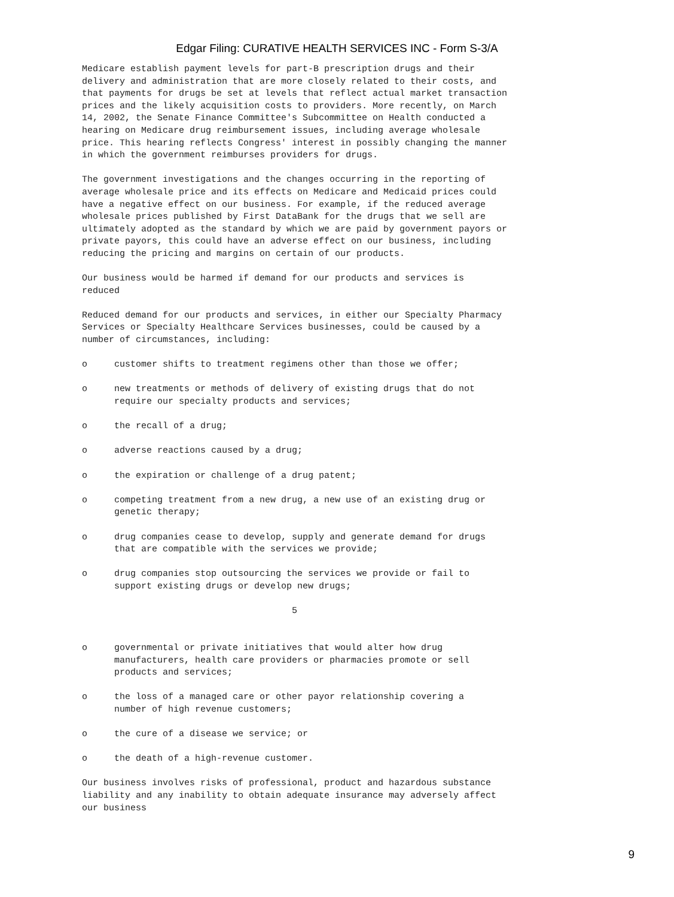Edgar Filing: CURATIVE HEALTH SERVICES INC - Form S-3/A
Medicare establish payment levels for part-B prescription drugs and their
delivery and administration that are more closely related to their costs, and
that payments for drugs be set at levels that reflect actual market transaction
prices and the likely acquisition costs to providers. More recently, on March
14, 2002, the Senate Finance Committee's Subcommittee on Health conducted a
hearing on Medicare drug reimbursement issues, including average wholesale
price. This hearing reflects Congress' interest in possibly changing the manner
in which the government reimburses providers for drugs.

The government investigations and the changes occurring in the reporting of
average wholesale price and its effects on Medicare and Medicaid prices could
have a negative effect on our business. For example, if the reduced average
wholesale prices published by First DataBank for the drugs that we sell are
ultimately adopted as the standard by which we are paid by government payors or
private payors, this could have an adverse effect on our business, including
reducing the pricing and margins on certain of our products.

Our business would be harmed if demand for our products and services is
reduced

Reduced demand for our products and services, in either our Specialty Pharmacy
Services or Specialty Healthcare Services businesses, could be caused by a
number of circumstances, including:

o     customer shifts to treatment regimens other than those we offer;

o     new treatments or methods of delivery of existing drugs that do not
      require our specialty products and services;

o     the recall of a drug;

o     adverse reactions caused by a drug;

o     the expiration or challenge of a drug patent;

o     competing treatment from a new drug, a new use of an existing drug or
      genetic therapy;

o     drug companies cease to develop, supply and generate demand for drugs
      that are compatible with the services we provide;

o     drug companies stop outsourcing the services we provide or fail to
      support existing drugs or develop new drugs;

                                       5


o     governmental or private initiatives that would alter how drug
      manufacturers, health care providers or pharmacies promote or sell
      products and services;

o     the loss of a managed care or other payor relationship covering a
      number of high revenue customers;

o     the cure of a disease we service; or

o     the death of a high-revenue customer.

Our business involves risks of professional, product and hazardous substance
liability and any inability to obtain adequate insurance may adversely affect
our business
9